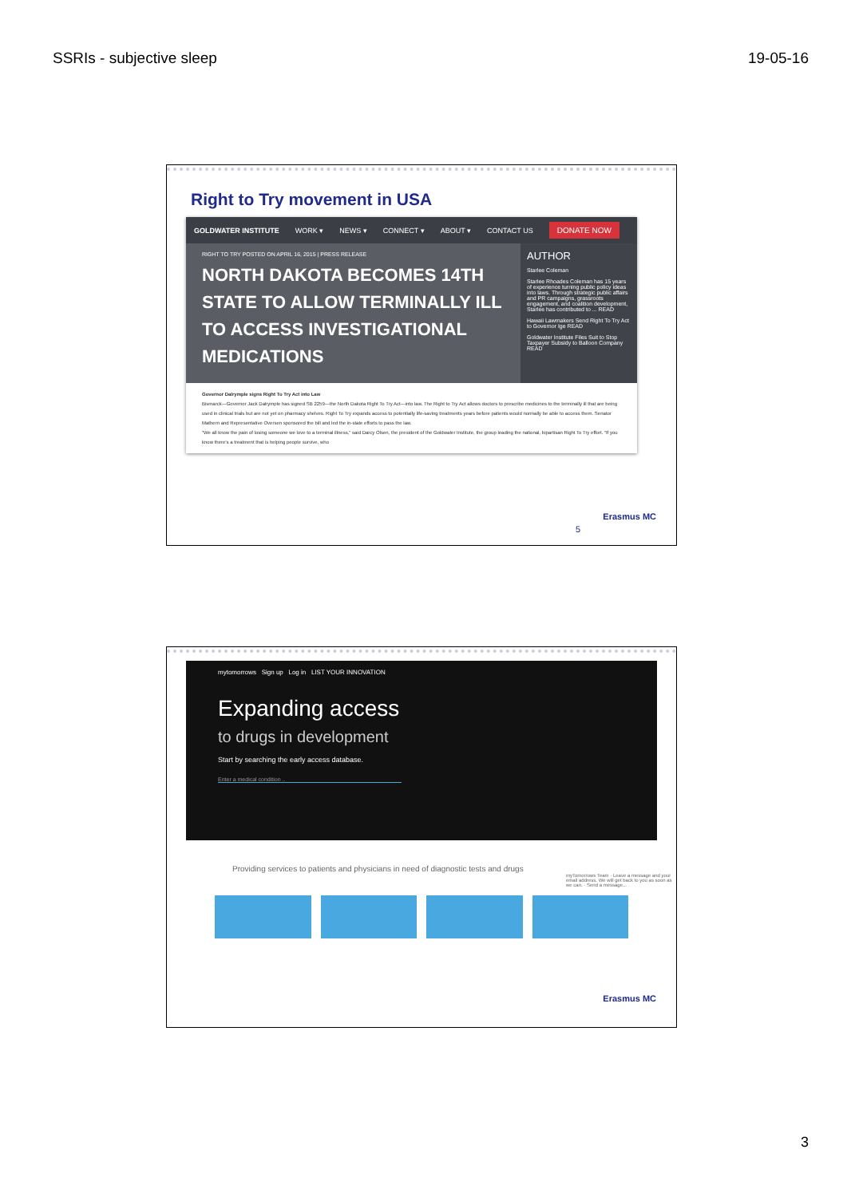SSRIs - subjective sleep 19-05-16
Right to Try movement in USA
GOLDWATER INSTITUTE WORK ▾ NEWS ▾ CONNECT ▾ ABOUT ▾ CONTACT US DONATE NOW
RIGHT TO TRY POSTED ON APRIL 16, 2015 | PRESS RELEASE
NORTH DAKOTA BECOMES 14TH STATE TO ALLOW TERMINALLY ILL TO ACCESS INVESTIGATIONAL MEDICATIONS
AUTHOR
Starlee Coleman
Starlee Rhoades Coleman has 15 years of experience turning public policy ideas into laws. Through strategic public affairs and PR campaigns, grassroots engagement, and coalition development, Starlee has contributed to ... READ
Hawaii Lawmakers Send Right To Try Act to Governor Ige READ
Goldwater Institute Files Suit to Stop Taxpayer Subsidy to Balloon Company READ
Governor Dalrymple signs Right To Try Act into Law
Bismarck—Governor Jack Dalrymple has signed SB 2259—the North Dakota Right To Try Act—into law. The Right to Try Act allows doctors to prescribe medicines to the terminally ill that are being used in clinical trials but are not yet on pharmacy shelves. Right To Try expands access to potentially life-saving treatments years before patients would normally be able to access them. Senator Mathern and Representative Oversen sponsored the bill and led the in-state efforts to pass the law.
“We all know the pain of losing someone we love to a terminal illness,” said Darcy Olsen, the president of the Goldwater Institute, the group leading the national, bipartisan Right To Try effort. “If you know there’s a treatment that is helping people survive, who
5
Erasmus MC
mytomorrows Sign up Log in LIST YOUR INNOVATION
Expanding access
to drugs in development
Start by searching the early access database.
Enter a medical condition ..
Providing services to patients and physicians in need of diagnostic tests and drugs
myTomorrows Team · Leave a message and your email address. We will get back to you as soon as we can. · Send a message...
Erasmus MC
3